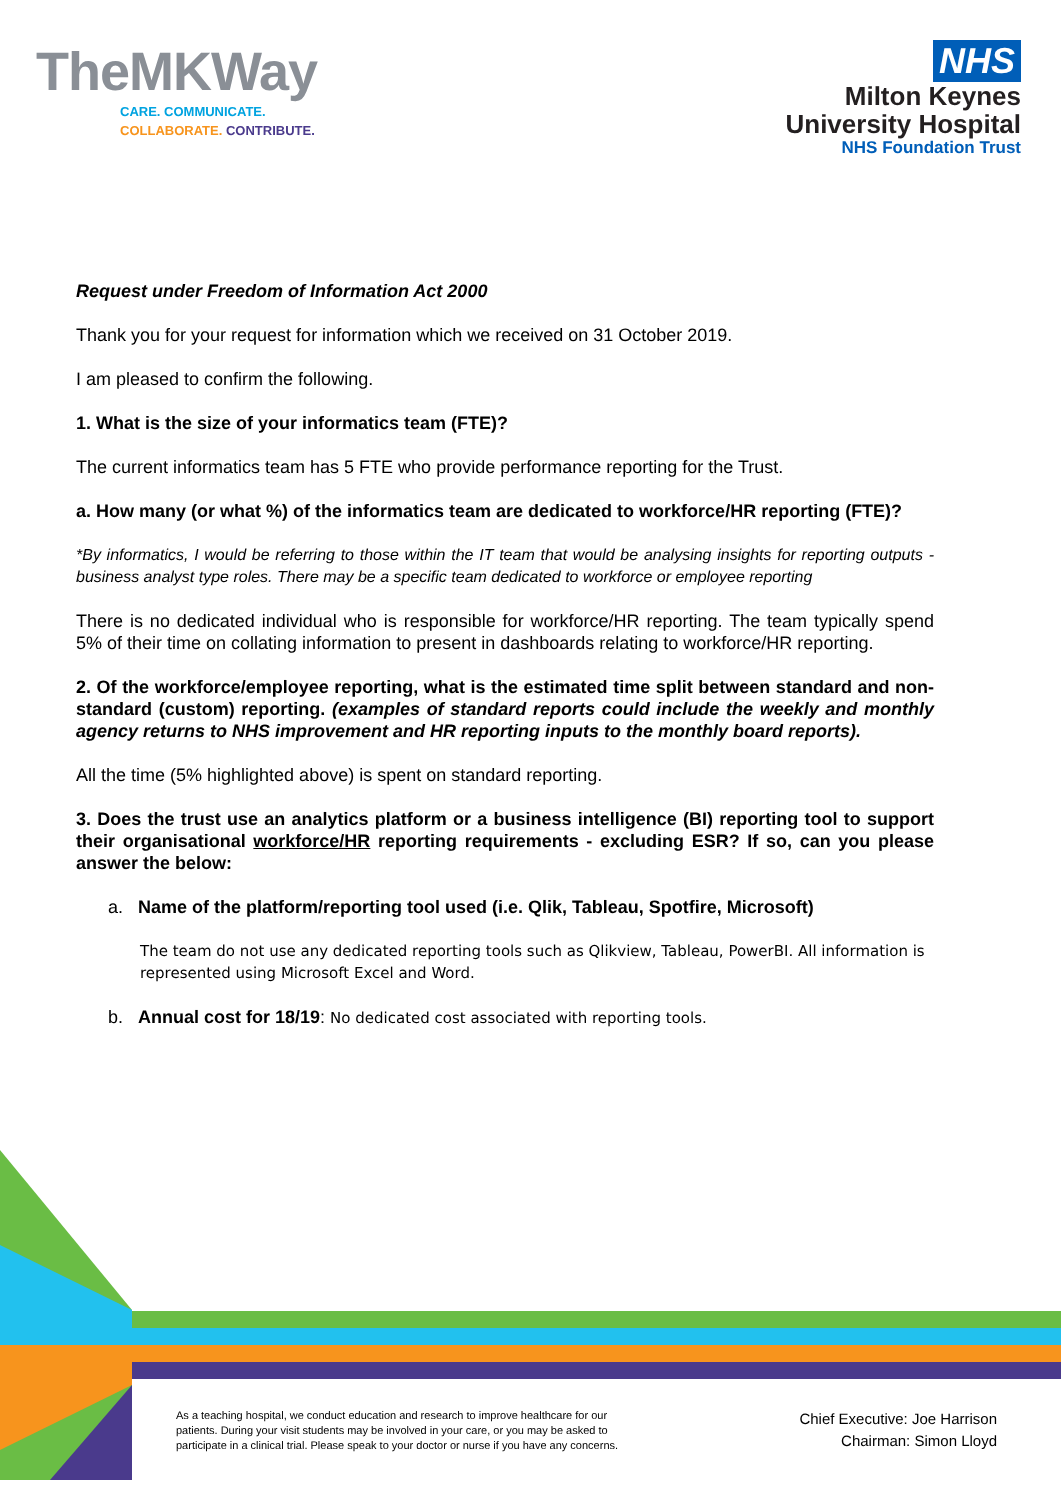TheMKWay
CARE. COMMUNICATE.
COLLABORATE. CONTRIBUTE.
NHS
Milton Keynes
University Hospital
NHS Foundation Trust
Request under Freedom of Information Act 2000
Thank you for your request for information which we received on 31 October 2019.
I am pleased to confirm the following.
1. What is the size of your informatics team (FTE)?
The current informatics team has 5 FTE who provide performance reporting for the Trust.
a. How many (or what %) of the informatics team are dedicated to workforce/HR reporting (FTE)?
*By informatics, I would be referring to those within the IT team that would be analysing insights for reporting outputs - business analyst type roles. There may be a specific team dedicated to workforce or employee reporting
There is no dedicated individual who is responsible for workforce/HR reporting. The team typically spend 5% of their time on collating information to present in dashboards relating to workforce/HR reporting.
2. Of the workforce/employee reporting, what is the estimated time split between standard and non-standard (custom) reporting. (examples of standard reports could include the weekly and monthly agency returns to NHS improvement and HR reporting inputs to the monthly board reports).
All the time (5% highlighted above) is spent on standard reporting.
3. Does the trust use an analytics platform or a business intelligence (BI) reporting tool to support their organisational workforce/HR reporting requirements - excluding ESR? If so, can you please answer the below:
a. Name of the platform/reporting tool used (i.e. Qlik, Tableau, Spotfire, Microsoft)
The team do not use any dedicated reporting tools such as Qlikview, Tableau, PowerBI. All information is represented using Microsoft Excel and Word.
b. Annual cost for 18/19: No dedicated cost associated with reporting tools.
As a teaching hospital, we conduct education and research to improve healthcare for our patients. During your visit students may be involved in your care, or you may be asked to participate in a clinical trial. Please speak to your doctor or nurse if you have any concerns.
Chief Executive: Joe Harrison
Chairman: Simon Lloyd